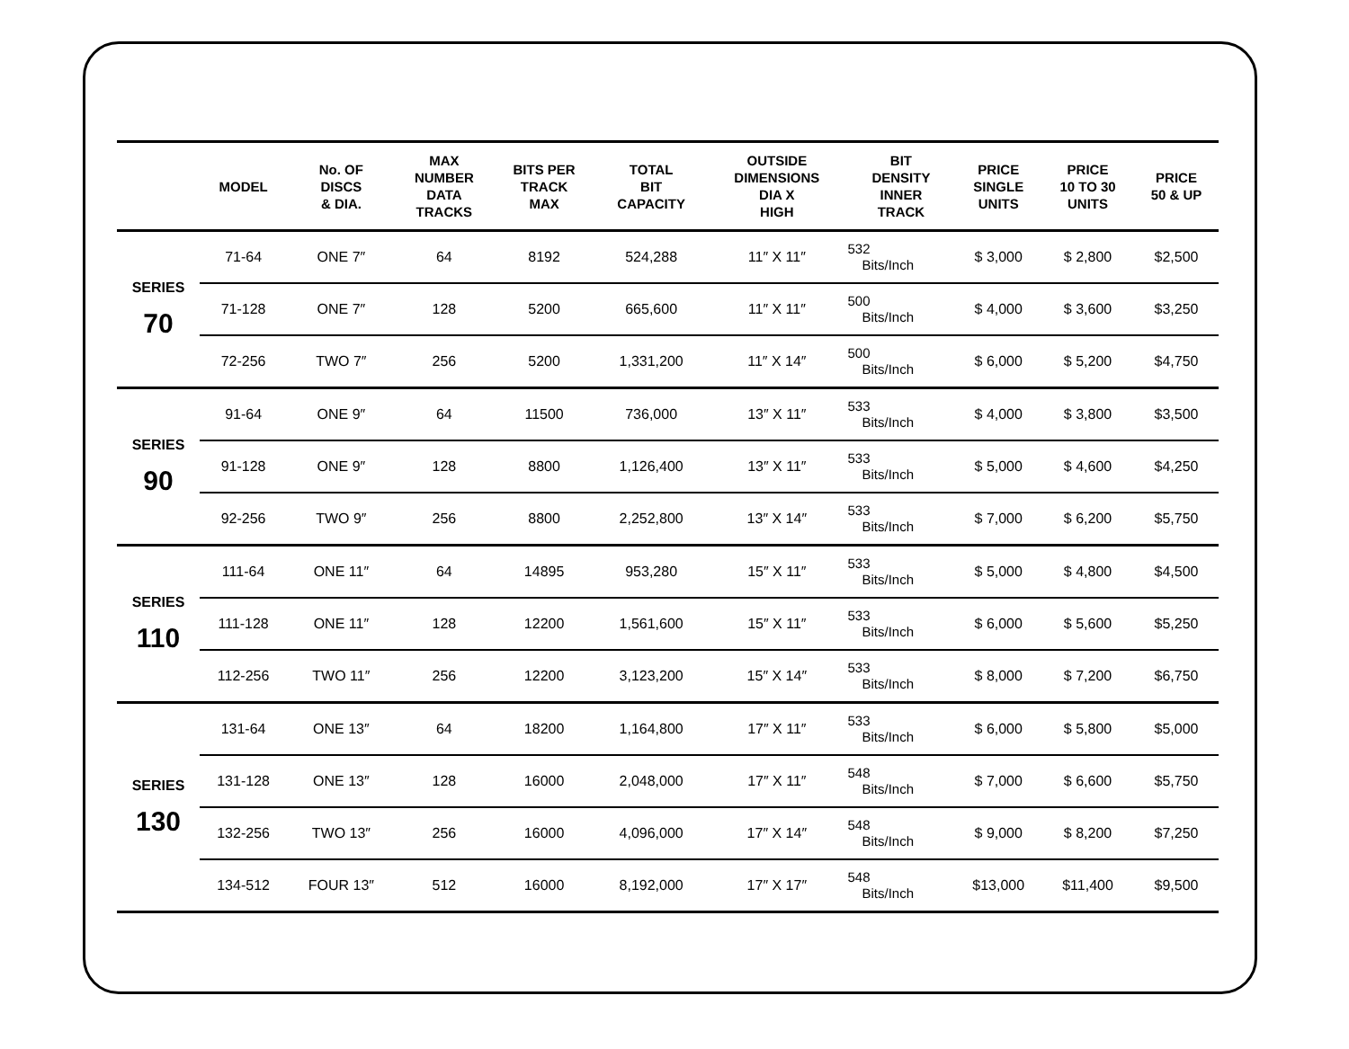| | MODEL | No. OF DISCS & DIA. | MAX NUMBER DATA TRACKS | BITS PER TRACK MAX | TOTAL BIT CAPACITY | OUTSIDE DIMENSIONS DIA X HIGH | BIT DENSITY INNER TRACK | PRICE SINGLE UNITS | PRICE 10 TO 30 UNITS | PRICE 50 & UP |
| --- | --- | --- | --- | --- | --- | --- | --- | --- | --- | --- |
| SERIES 70 | 71-64 | ONE 7″ | 64 | 8192 | 524,288 | 11″ X 11″ | 532 Bits/Inch | $ 3,000 | $ 2,800 | $2,500 |
| | 71-128 | ONE 7″ | 128 | 5200 | 665,600 | 11″ X 11″ | 500 Bits/Inch | $ 4,000 | $ 3,600 | $3,250 |
| | 72-256 | TWO 7″ | 256 | 5200 | 1,331,200 | 11″ X 14″ | 500 Bits/Inch | $ 6,000 | $ 5,200 | $4,750 |
| SERIES 90 | 91-64 | ONE 9″ | 64 | 11500 | 736,000 | 13″ X 11″ | 533 Bits/Inch | $ 4,000 | $ 3,800 | $3,500 |
| | 91-128 | ONE 9″ | 128 | 8800 | 1,126,400 | 13″ X 11″ | 533 Bits/Inch | $ 5,000 | $ 4,600 | $4,250 |
| | 92-256 | TWO 9″ | 256 | 8800 | 2,252,800 | 13″ X 14″ | 533 Bits/Inch | $ 7,000 | $ 6,200 | $5,750 |
| SERIES 110 | 111-64 | ONE 11″ | 64 | 14895 | 953,280 | 15″ X 11″ | 533 Bits/Inch | $ 5,000 | $ 4,800 | $4,500 |
| | 111-128 | ONE 11″ | 128 | 12200 | 1,561,600 | 15″ X 11″ | 533 Bits/Inch | $ 6,000 | $ 5,600 | $5,250 |
| | 112-256 | TWO 11″ | 256 | 12200 | 3,123,200 | 15″ X 14″ | 533 Bits/Inch | $ 8,000 | $ 7,200 | $6,750 |
| SERIES 130 | 131-64 | ONE 13″ | 64 | 18200 | 1,164,800 | 17″ X 11″ | 533 Bits/Inch | $ 6,000 | $ 5,800 | $5,000 |
| | 131-128 | ONE 13″ | 128 | 16000 | 2,048,000 | 17″ X 11″ | 548 Bits/Inch | $ 7,000 | $ 6,600 | $5,750 |
| | 132-256 | TWO 13″ | 256 | 16000 | 4,096,000 | 17″ X 14″ | 548 Bits/Inch | $ 9,000 | $ 8,200 | $7,250 |
| | 134-512 | FOUR 13″ | 512 | 16000 | 8,192,000 | 17″ X 17″ | 548 Bits/Inch | $13,000 | $11,400 | $9,500 |